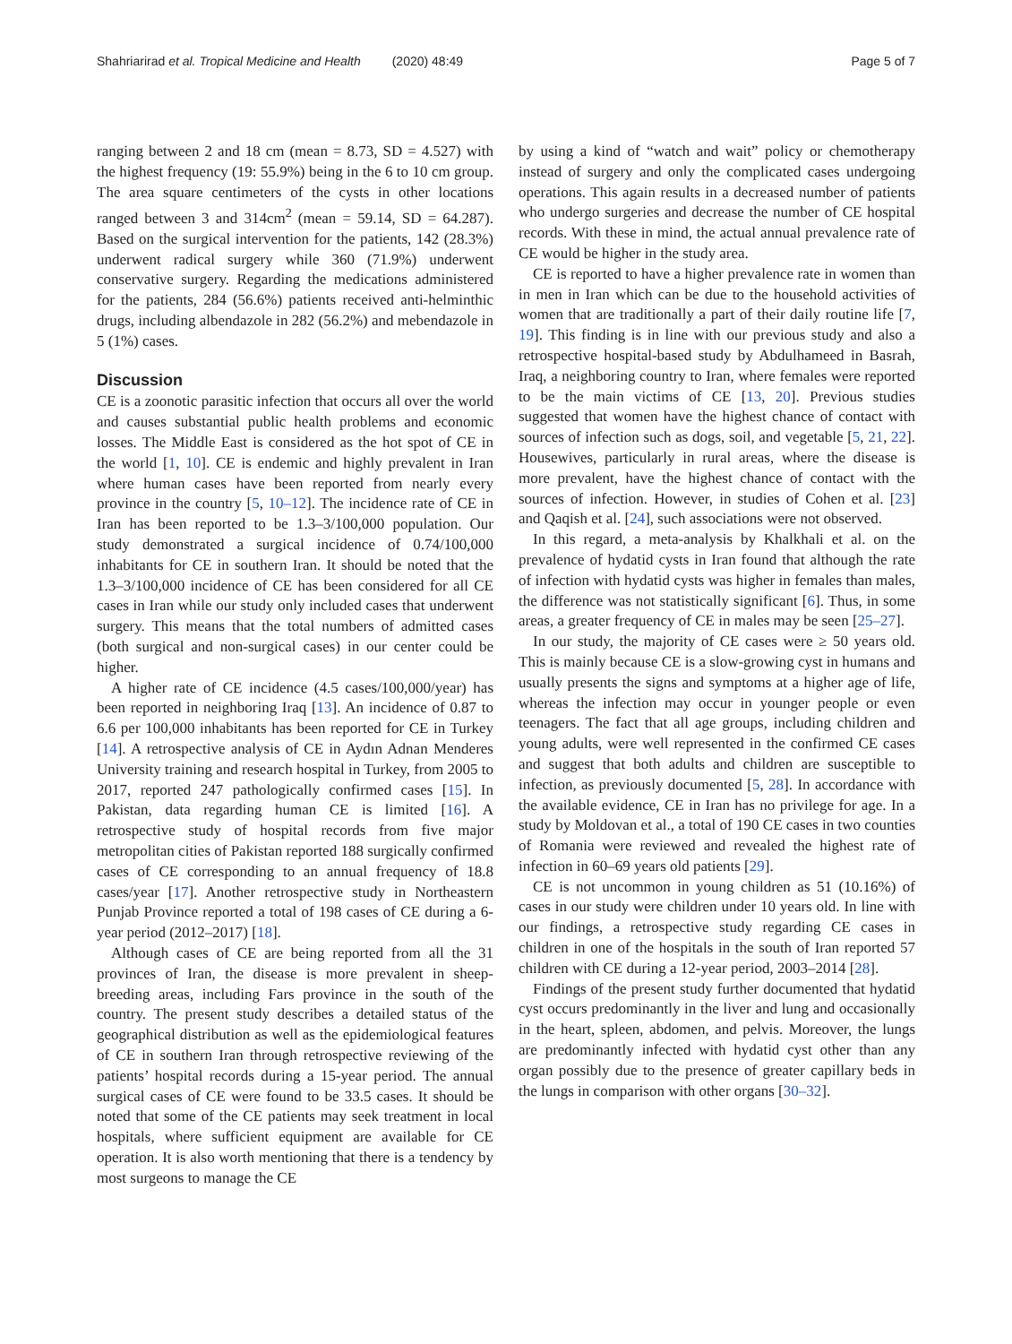Shahriarirad et al. Tropical Medicine and Health (2020) 48:49 Page 5 of 7
ranging between 2 and 18 cm (mean = 8.73, SD = 4.527) with the highest frequency (19: 55.9%) being in the 6 to 10 cm group. The area square centimeters of the cysts in other locations ranged between 3 and 314cm<sup>2</sup> (mean = 59.14, SD = 64.287). Based on the surgical intervention for the patients, 142 (28.3%) underwent radical surgery while 360 (71.9%) underwent conservative surgery. Regarding the medications administered for the patients, 284 (56.6%) patients received anti-helminthic drugs, including albendazole in 282 (56.2%) and mebendazole in 5 (1%) cases.
Discussion
CE is a zoonotic parasitic infection that occurs all over the world and causes substantial public health problems and economic losses. The Middle East is considered as the hot spot of CE in the world [1, 10]. CE is endemic and highly prevalent in Iran where human cases have been reported from nearly every province in the country [5, 10–12]. The incidence rate of CE in Iran has been reported to be 1.3–3/100,000 population. Our study demonstrated a surgical incidence of 0.74/100,000 inhabitants for CE in southern Iran. It should be noted that the 1.3–3/100,000 incidence of CE has been considered for all CE cases in Iran while our study only included cases that underwent surgery. This means that the total numbers of admitted cases (both surgical and non-surgical cases) in our center could be higher.
A higher rate of CE incidence (4.5 cases/100,000/year) has been reported in neighboring Iraq [13]. An incidence of 0.87 to 6.6 per 100,000 inhabitants has been reported for CE in Turkey [14]. A retrospective analysis of CE in Aydın Adnan Menderes University training and research hospital in Turkey, from 2005 to 2017, reported 247 pathologically confirmed cases [15]. In Pakistan, data regarding human CE is limited [16]. A retrospective study of hospital records from five major metropolitan cities of Pakistan reported 188 surgically confirmed cases of CE corresponding to an annual frequency of 18.8 cases/year [17]. Another retrospective study in Northeastern Punjab Province reported a total of 198 cases of CE during a 6-year period (2012–2017) [18].
Although cases of CE are being reported from all the 31 provinces of Iran, the disease is more prevalent in sheep-breeding areas, including Fars province in the south of the country. The present study describes a detailed status of the geographical distribution as well as the epidemiological features of CE in southern Iran through retrospective reviewing of the patients’ hospital records during a 15-year period. The annual surgical cases of CE were found to be 33.5 cases. It should be noted that some of the CE patients may seek treatment in local hospitals, where sufficient equipment are available for CE operation. It is also worth mentioning that there is a tendency by most surgeons to manage the CE
by using a kind of “watch and wait” policy or chemotherapy instead of surgery and only the complicated cases undergoing operations. This again results in a decreased number of patients who undergo surgeries and decrease the number of CE hospital records. With these in mind, the actual annual prevalence rate of CE would be higher in the study area.
CE is reported to have a higher prevalence rate in women than in men in Iran which can be due to the household activities of women that are traditionally a part of their daily routine life [7, 19]. This finding is in line with our previous study and also a retrospective hospital-based study by Abdulhameed in Basrah, Iraq, a neighboring country to Iran, where females were reported to be the main victims of CE [13, 20]. Previous studies suggested that women have the highest chance of contact with sources of infection such as dogs, soil, and vegetable [5, 21, 22]. Housewives, particularly in rural areas, where the disease is more prevalent, have the highest chance of contact with the sources of infection. However, in studies of Cohen et al. [23] and Qaqish et al. [24], such associations were not observed.
In this regard, a meta-analysis by Khalkhali et al. on the prevalence of hydatid cysts in Iran found that although the rate of infection with hydatid cysts was higher in females than males, the difference was not statistically significant [6]. Thus, in some areas, a greater frequency of CE in males may be seen [25–27].
In our study, the majority of CE cases were ≥ 50 years old. This is mainly because CE is a slow-growing cyst in humans and usually presents the signs and symptoms at a higher age of life, whereas the infection may occur in younger people or even teenagers. The fact that all age groups, including children and young adults, were well represented in the confirmed CE cases and suggest that both adults and children are susceptible to infection, as previously documented [5, 28]. In accordance with the available evidence, CE in Iran has no privilege for age. In a study by Moldovan et al., a total of 190 CE cases in two counties of Romania were reviewed and revealed the highest rate of infection in 60–69 years old patients [29].
CE is not uncommon in young children as 51 (10.16%) of cases in our study were children under 10 years old. In line with our findings, a retrospective study regarding CE cases in children in one of the hospitals in the south of Iran reported 57 children with CE during a 12-year period, 2003–2014 [28].
Findings of the present study further documented that hydatid cyst occurs predominantly in the liver and lung and occasionally in the heart, spleen, abdomen, and pelvis. Moreover, the lungs are predominantly infected with hydatid cyst other than any organ possibly due to the presence of greater capillary beds in the lungs in comparison with other organs [30–32].